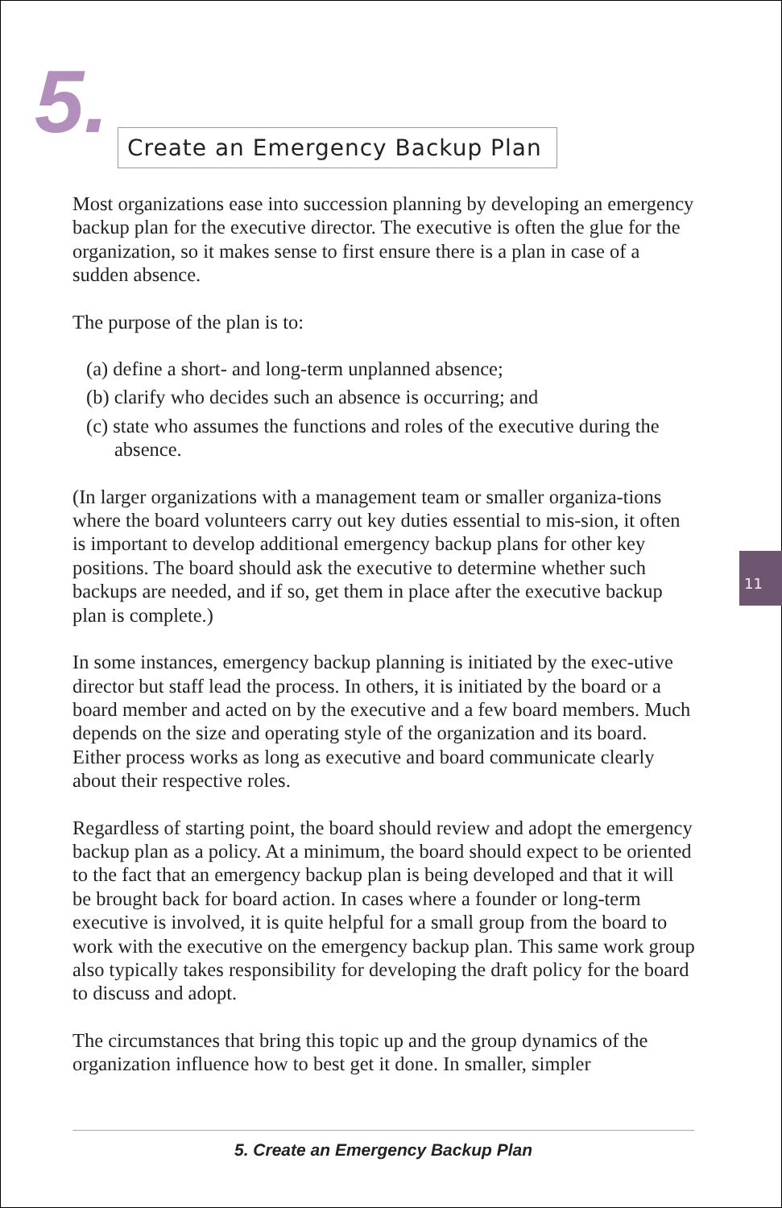5.
Create an Emergency Backup Plan
Most organizations ease into succession planning by developing an emergency backup plan for the executive director. The executive is often the glue for the organization, so it makes sense to first ensure there is a plan in case of a sudden absence.
The purpose of the plan is to:
(a) define a short- and long-term unplanned absence;
(b) clarify who decides such an absence is occurring; and
(c) state who assumes the functions and roles of the executive during the absence.
(In larger organizations with a management team or smaller organiza-tions where the board volunteers carry out key duties essential to mis-sion, it often is important to develop additional emergency backup plans for other key positions. The board should ask the executive to determine whether such backups are needed, and if so, get them in place after the executive backup plan is complete.)
In some instances, emergency backup planning is initiated by the exec-utive director but staff lead the process. In others, it is initiated by the board or a board member and acted on by the executive and a few board members. Much depends on the size and operating style of the organization and its board. Either process works as long as executive and board communicate clearly about their respective roles.
Regardless of starting point, the board should review and adopt the emergency backup plan as a policy. At a minimum, the board should expect to be oriented to the fact that an emergency backup plan is being developed and that it will be brought back for board action. In cases where a founder or long-term executive is involved, it is quite helpful for a small group from the board to work with the executive on the emergency backup plan. This same work group also typically takes responsibility for developing the draft policy for the board to discuss and adopt.
The circumstances that bring this topic up and the group dynamics of the organization influence how to best get it done. In smaller, simpler
11
5. Create an Emergency Backup Plan